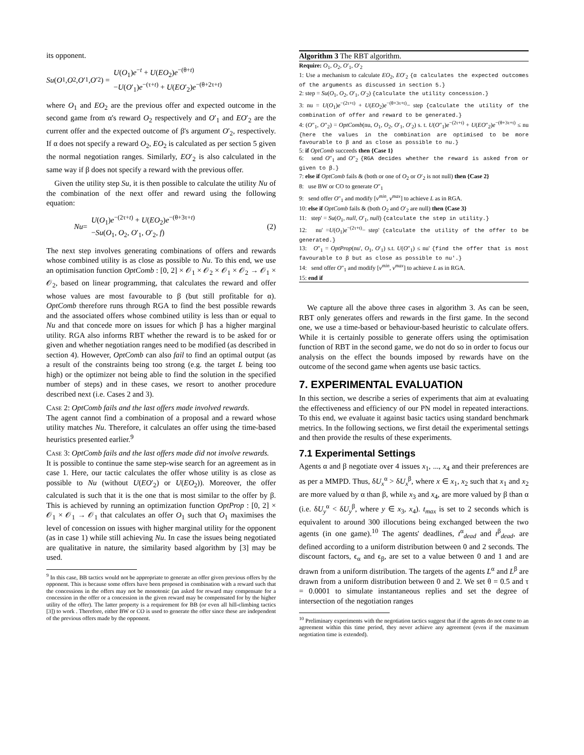its opponent.
Su (O<sub>1</sub>, O<sub>2</sub>, O ′<sub>1</sub>, O ′<sub>2</sub>) =
U(O<sub>1</sub>)e<sup>−t</sup> + U(EO<sub>2</sub>)e<sup>−(θ+t)</sup>
−U(O′<sub>1</sub>)e<sup>−(τ+t)</sup> + U(EO′<sub>2</sub>)e<sup>−(θ+2τ+t)</sup>
where O<sub>1</sub> and EO<sub>2</sub> are the previous offer and expected outcome in the second game from α's reward O<sub>2</sub> respectively and O′<sub>1</sub> and EO′<sub>2</sub> are the current offer and the expected outcome of β's argument O′<sub>2</sub>, respectively. If α does not specify a reward O<sub>2</sub>, EO<sub>2</sub> is calculated as per section 5 given the normal negotiation ranges. Similarly, EO′<sub>2</sub> is also calculated in the same way if β does not specify a reward with the previous offer.
Given the utility step Su, it is then possible to calculate the utility Nu of the combination of the next offer and reward using the following equation:
Nu =
U(O<sub>1</sub>)e<sup>−(2τ+t)</sup> + U(EO<sub>2</sub>)e<sup>−(θ+3τ+t)</sup>
−Su(O<sub>1</sub>, O<sub>2</sub>, O′<sub>1</sub>, O′<sub>2</sub>, f)
(2)
The next step involves generating combinations of offers and rewards whose combined utility is as close as possible to Nu. To this end, we use an optimisation function OptComb : [0, 2] × 𝒪<sub>1</sub> × 𝒪<sub>2</sub> × 𝒪<sub>1</sub> × 𝒪<sub>2</sub> → 𝒪<sub>1</sub> × 𝒪<sub>2</sub>, based on linear programming, that calculates the reward and offer whose values are most favourable to β (but still profitable for α). OptComb therefore runs through RGA to find the best possible rewards and the associated offers whose combined utility is less than or equal to Nu and that concede more on issues for which β has a higher marginal utility. RGA also informs RBT whether the reward is to be asked for or given and whether negotiation ranges need to be modified (as described in section 4). However, OptComb can also fail to find an optimal output (as a result of the constraints being too strong (e.g. the target L being too high) or the optimizer not being able to find the solution in the specified number of steps) and in these cases, we resort to another procedure described next (i.e. Cases 2 and 3).
Case 2: OptComb fails and the last offers made involved rewards.
The agent cannot find a combination of a proposal and a reward whose utility matches Nu. Therefore, it calculates an offer using the time-based heuristics presented earlier.<sup>9</sup>
Case 3: OptComb fails and the last offers made did not involve rewards.
It is possible to continue the same step-wise search for an agreement as in case 1. Here, our tactic calculates the offer whose utility is as close as possible to Nu (without U(EO′<sub>2</sub>) or U(EO<sub>2</sub>)). Moreover, the offer calculated is such that it is the one that is most similar to the offer by β. This is achieved by running an optimization function OptProp : [0, 2] × 𝒪<sub>1</sub> × 𝒪<sub>1</sub> → 𝒪<sub>1</sub> that calculates an offer O<sub>1</sub> such that O<sub>1</sub> maximises the level of concession on issues with higher marginal utility for the opponent (as in case 1) while still achieving Nu. In case the issues being negotiated are qualitative in nature, the similarity based algorithm by [3] may be used.
<sup>9</sup> In this case, BB tactics would not be appropriate to generate an offer given previous offers by the opponent. This is because some offers have been proposed in combination with a reward such that the concessions in the offers may not be monotonic (an asked for reward may compensate for a concession in the offer or a concession in the given reward may be compensated for by the higher utility of the offer). The latter property is a requirement for BB (or even all hill-climbing tactics [3]) to work . Therefore, either BW or CO is used to generate the offer since these are independent of the previous offers made by the opponent.
Algorithm 3 The RBT algorithm.
Require: O<sub>1</sub>, O<sub>2</sub>, O′<sub>1</sub>, O′<sub>2</sub>
1: Use a mechanism to calculate EO<sub>2</sub>, EO′<sub>2</sub> {α calculates the expected outcomes of the arguments as discussed in section 5.}
2: step = Su(O<sub>1</sub>, O<sub>2</sub>, O′<sub>1</sub>, O′<sub>2</sub>) {calculate the utility concession.}
3: nu = U(O<sub>1</sub>)e<sup>−(2τ+t)</sup> + U(EO<sub>2</sub>)e<sup>−(θ+3τ+t)</sup>− step {calculate the utility of the combination of offer and reward to be generated.}
4: (O″<sub>1</sub>, O″<sub>2</sub>) = OptComb(nu, O<sub>1</sub>, O<sub>2</sub>, O′<sub>1</sub>, O′<sub>2</sub>) s. t. U(O″<sub>1</sub>)e<sup>−(2τ+t)</sup> + U(EO″<sub>2</sub>)e<sup>−(θ+3τ+t)</sup> ≤ nu {here the values in the combination are optimised to be more favourable to β and as close as possible to nu.}
5: if OptComb succeeds then {Case 1}
6: send O″<sub>1</sub> and O″<sub>2</sub> {RGA decides whether the reward is asked from or given to β.}
7: else if OptComb fails & (both or one of O<sub>2</sub> or O′<sub>2</sub> is not null) then {Case 2}
8: use BW or CO to generate O″<sub>1</sub>
9: send offer O″<sub>1</sub> and modify [v<sup>min</sup>, v<sup>max</sup>] to achieve L as in RGA.
10: else if OptComb fails & (both O<sub>2</sub> and O′<sub>2</sub> are null) then {Case 3}
11: step' = Su(O<sub>1</sub>, null, O′<sub>1</sub>, null) {calculate the step in utility.}
12: nu' =U(O<sub>1</sub>)e<sup>−(2τ+t)</sup>− step' {calculate the utility of the offer to be generated.}
13: O″<sub>1</sub> = OptProp(nu', O<sub>1</sub>, O′<sub>1</sub>) s.t. U(O″<sub>1</sub>) ≤ nu' {find the offer that is most favourable to β but as close as possible to nu'.}
14: send offer O″<sub>1</sub> and modify [v<sup>min</sup>, v<sup>max</sup>] to achieve L as in RGA.
15: end if
We capture all the above three cases in algorithm 3. As can be seen, RBT only generates offers and rewards in the first game. In the second one, we use a time-based or behaviour-based heuristic to calculate offers. While it is certainly possible to generate offers using the optimisation function of RBT in the second game, we do not do so in order to focus our analysis on the effect the bounds imposed by rewards have on the outcome of the second game when agents use basic tactics.
7. EXPERIMENTAL EVALUATION
In this section, we describe a series of experiments that aim at evaluating the effectiveness and efficiency of our PN model in repeated interactions. To this end, we evaluate it against basic tactics using standard benchmark metrics. In the following sections, we first detail the experimental settings and then provide the results of these experiments.
7.1 Experimental Settings
Agents α and β negotiate over 4 issues x<sub>1</sub>, ..., x<sub>4</sub> and their preferences are as per a MMPD. Thus, δU<sub>x</sub><sup>α</sup> > δU<sub>x</sub><sup>β</sup>, where x ∈ x<sub>1</sub>, x<sub>2</sub> such that x<sub>1</sub> and x<sub>2</sub> are more valued by α than β, while x<sub>3</sub> and x<sub>4</sub>, are more valued by β than α (i.e. δU<sub>y</sub><sup>α</sup> < δU<sub>y</sub><sup>β</sup>, where y ∈ x<sub>3</sub>, x<sub>4</sub>). t<sub>max</sub> is set to 2 seconds which is equivalent to around 300 illocutions being exchanged between the two agents (in one game).<sup>10</sup> The agents' deadlines, t<sup>α</sup><sub>dead</sub> and t<sup>β</sup><sub>dead</sub>, are defined according to a uniform distribution between 0 and 2 seconds. The discount factors, ϵ<sub>α</sub> and ϵ<sub>β</sub>, are set to a value between 0 and 1 and are drawn from a uniform distribution. The targets of the agents L<sup>α</sup> and L<sup>β</sup> are drawn from a uniform distribution between 0 and 2. We set θ = 0.5 and τ = 0.0001 to simulate instantaneous replies and set the degree of intersection of the negotiation ranges
<sup>10</sup> Preliminary experiments with the negotiation tactics suggest that if the agents do not come to an agreement within this time period, they never achieve any agreement (even if the maximum negotiation time is extended).